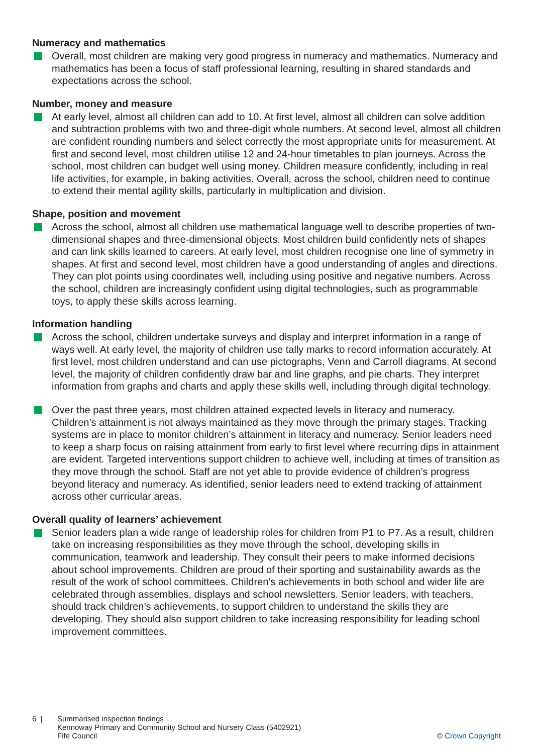Numeracy and mathematics
Overall, most children are making very good progress in numeracy and mathematics. Numeracy and mathematics has been a focus of staff professional learning, resulting in shared standards and expectations across the school.
Number, money and measure
At early level, almost all children can add to 10. At first level, almost all children can solve addition and subtraction problems with two and three-digit whole numbers. At second level, almost all children are confident rounding numbers and select correctly the most appropriate units for measurement. At first and second level, most children utilise 12 and 24-hour timetables to plan journeys. Across the school, most children can budget well using money. Children measure confidently, including in real life activities, for example, in baking activities. Overall, across the school, children need to continue to extend their mental agility skills, particularly in multiplication and division.
Shape, position and movement
Across the school, almost all children use mathematical language well to describe properties of two-dimensional shapes and three-dimensional objects. Most children build confidently nets of shapes and can link skills learned to careers. At early level, most children recognise one line of symmetry in shapes. At first and second level, most children have a good understanding of angles and directions. They can plot points using coordinates well, including using positive and negative numbers. Across the school, children are increasingly confident using digital technologies, such as programmable toys, to apply these skills across learning.
Information handling
Across the school, children undertake surveys and display and interpret information in a range of ways well. At early level, the majority of children use tally marks to record information accurately. At first level, most children understand and can use pictographs, Venn and Carroll diagrams. At second level, the majority of children confidently draw bar and line graphs, and pie charts. They interpret information from graphs and charts and apply these skills well, including through digital technology.
Over the past three years, most children attained expected levels in literacy and numeracy. Children’s attainment is not always maintained as they move through the primary stages. Tracking systems are in place to monitor children’s attainment in literacy and numeracy. Senior leaders need to keep a sharp focus on raising attainment from early to first level where recurring dips in attainment are evident. Targeted interventions support children to achieve well, including at times of transition as they move through the school. Staff are not yet able to provide evidence of children’s progress beyond literacy and numeracy. As identified, senior leaders need to extend tracking of attainment across other curricular areas.
Overall quality of learners’ achievement
Senior leaders plan a wide range of leadership roles for children from P1 to P7. As a result, children take on increasing responsibilities as they move through the school, developing skills in communication, teamwork and leadership. They consult their peers to make informed decisions about school improvements. Children are proud of their sporting and sustainability awards as the result of the work of school committees. Children’s achievements in both school and wider life are celebrated through assemblies, displays and school newsletters. Senior leaders, with teachers, should track children’s achievements, to support children to understand the skills they are developing. They should also support children to take increasing responsibility for leading school improvement committees.
6 | Summarised inspection findings
Kennoway Primary and Community School and Nursery Class (5402921)
Fife Council
© Crown Copyright